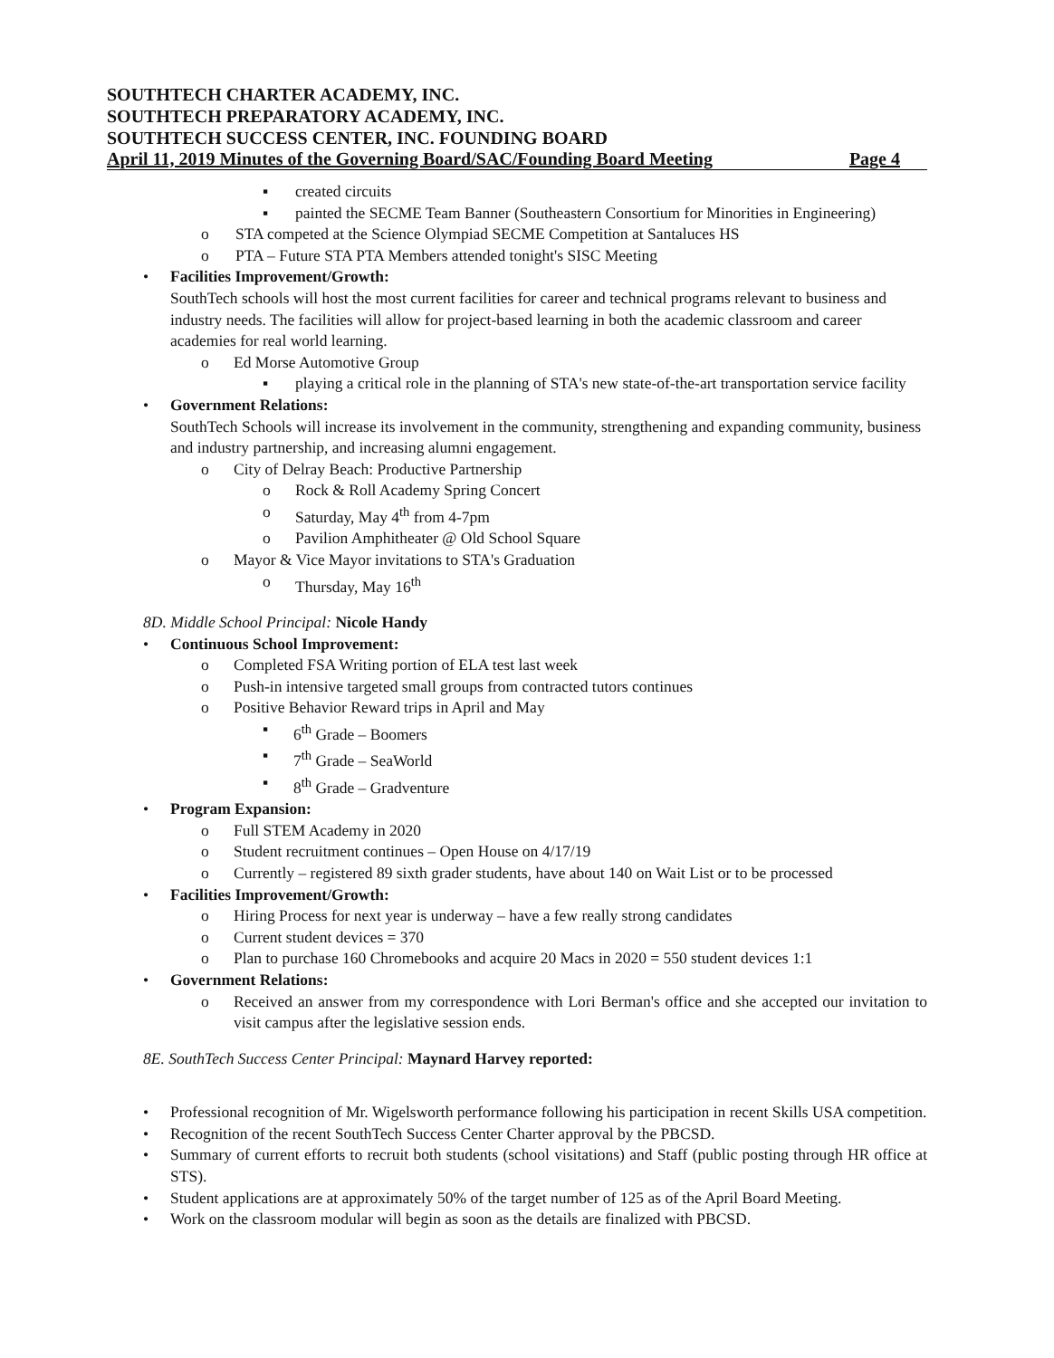SOUTHTECH CHARTER ACADEMY, INC.
SOUTHTECH PREPARATORY ACADEMY, INC.
SOUTHTECH SUCCESS CENTER, INC. FOUNDING BOARD
April 11, 2019 Minutes of the Governing Board/SAC/Founding Board Meeting Page 4
▪ created circuits
▪ painted the SECME Team Banner (Southeastern Consortium for Minorities in Engineering)
o STA competed at the Science Olympiad SECME Competition at Santaluces HS
o PTA – Future STA PTA Members attended tonight's SISC Meeting
• Facilities Improvement/Growth:
SouthTech schools will host the most current facilities for career and technical programs relevant to business and industry needs. The facilities will allow for project-based learning in both the academic classroom and career academies for real world learning.
o Ed Morse Automotive Group
▪ playing a critical role in the planning of STA's new state-of-the-art transportation service facility
• Government Relations:
SouthTech Schools will increase its involvement in the community, strengthening and expanding community, business and industry partnership, and increasing alumni engagement.
o City of Delray Beach: Productive Partnership
o Rock & Roll Academy Spring Concert
o Saturday, May 4<sup>th</sup> from 4-7pm
o Pavilion Amphitheater @ Old School Square
o Mayor & Vice Mayor invitations to STA's Graduation
o Thursday, May 16<sup>th</sup>
8D. Middle School Principal: Nicole Handy
• Continuous School Improvement:
o Completed FSA Writing portion of ELA test last week
o Push-in intensive targeted small groups from contracted tutors continues
o Positive Behavior Reward trips in April and May
▪ 6<sup>th</sup> Grade – Boomers
▪ 7<sup>th</sup> Grade – SeaWorld
▪ 8<sup>th</sup> Grade – Gradventure
• Program Expansion:
o Full STEM Academy in 2020
o Student recruitment continues – Open House on 4/17/19
o Currently – registered 89 sixth grader students, have about 140 on Wait List or to be processed
• Facilities Improvement/Growth:
o Hiring Process for next year is underway – have a few really strong candidates
o Current student devices = 370
o Plan to purchase 160 Chromebooks and acquire 20 Macs in 2020 = 550 student devices 1:1
• Government Relations:
o Received an answer from my correspondence with Lori Berman's office and she accepted our invitation to visit campus after the legislative session ends.
8E. SouthTech Success Center Principal: Maynard Harvey reported:
• Professional recognition of Mr. Wigelsworth performance following his participation in recent Skills USA competition.
• Recognition of the recent SouthTech Success Center Charter approval by the PBCSD.
• Summary of current efforts to recruit both students (school visitations) and Staff (public posting through HR office at STS).
• Student applications are at approximately 50% of the target number of 125 as of the April Board Meeting.
• Work on the classroom modular will begin as soon as the details are finalized with PBCSD.